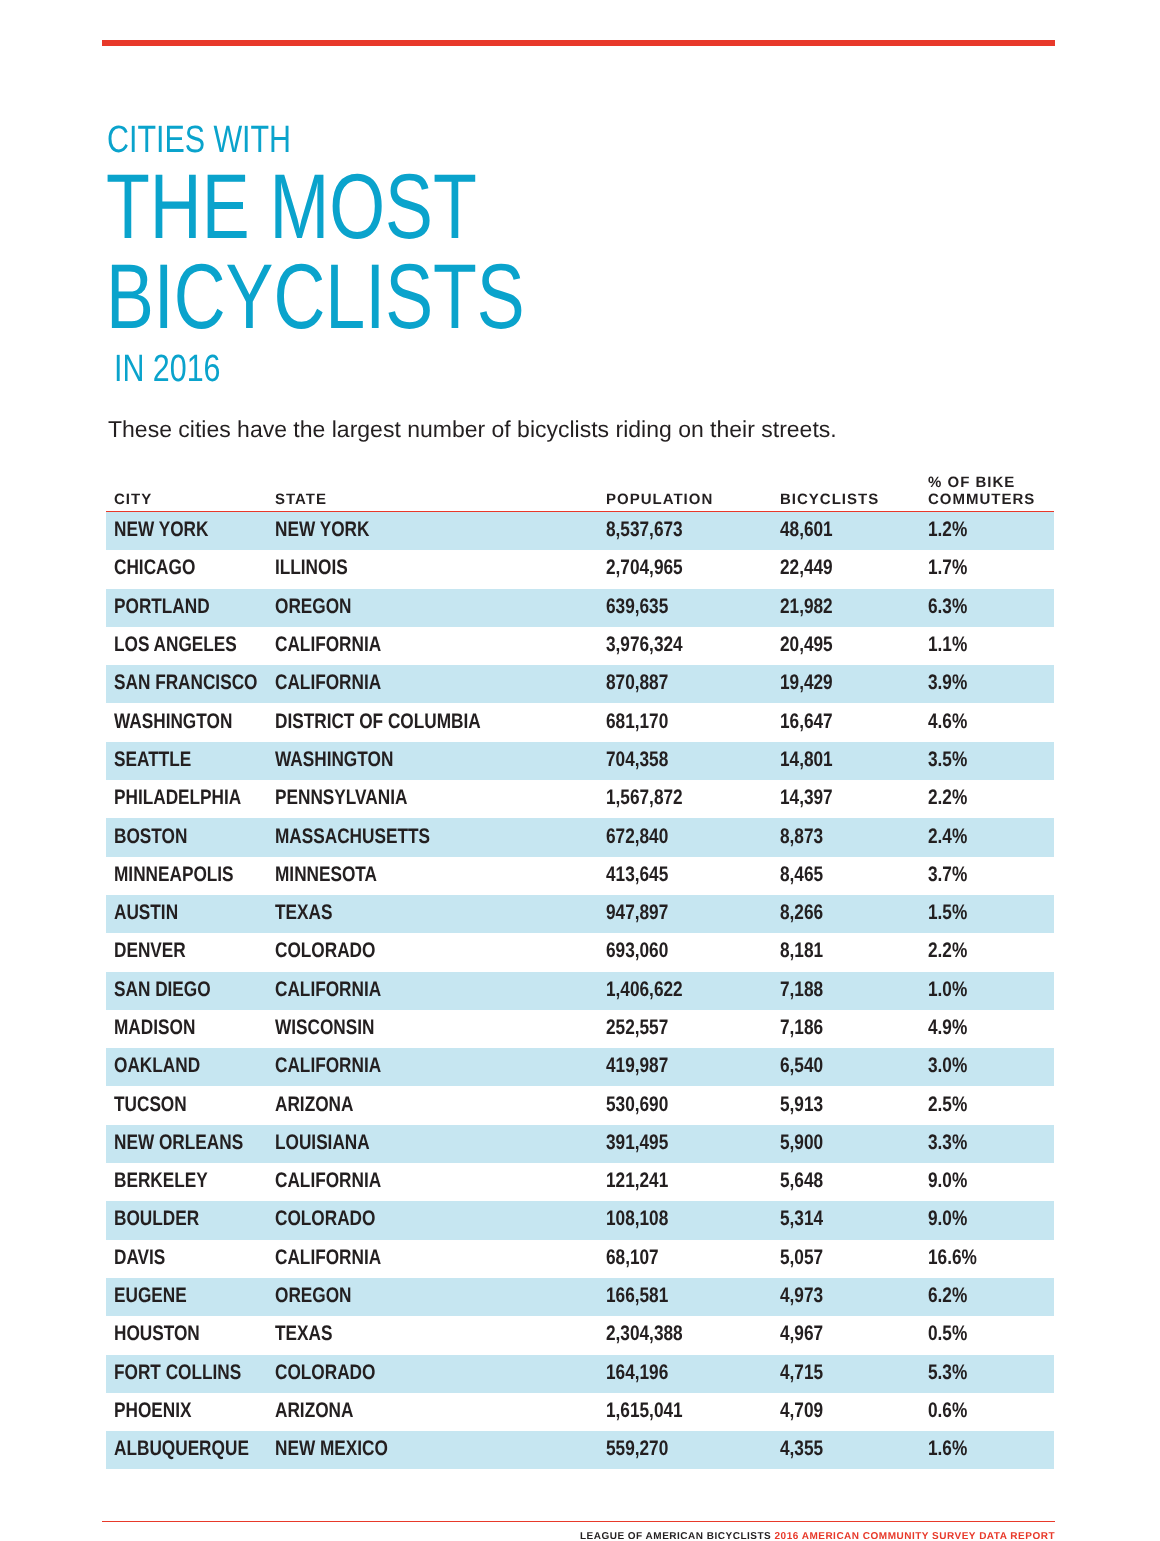CITIES WITH
THE MOST BICYCLISTS
IN 2016
These cities have the largest number of bicyclists riding on their streets.
| CITY | STATE | POPULATION | BICYCLISTS | % OF BIKE COMMUTERS |
| --- | --- | --- | --- | --- |
| NEW YORK | NEW YORK | 8,537,673 | 48,601 | 1.2% |
| CHICAGO | ILLINOIS | 2,704,965 | 22,449 | 1.7% |
| PORTLAND | OREGON | 639,635 | 21,982 | 6.3% |
| LOS ANGELES | CALIFORNIA | 3,976,324 | 20,495 | 1.1% |
| SAN FRANCISCO | CALIFORNIA | 870,887 | 19,429 | 3.9% |
| WASHINGTON | DISTRICT OF COLUMBIA | 681,170 | 16,647 | 4.6% |
| SEATTLE | WASHINGTON | 704,358 | 14,801 | 3.5% |
| PHILADELPHIA | PENNSYLVANIA | 1,567,872 | 14,397 | 2.2% |
| BOSTON | MASSACHUSETTS | 672,840 | 8,873 | 2.4% |
| MINNEAPOLIS | MINNESOTA | 413,645 | 8,465 | 3.7% |
| AUSTIN | TEXAS | 947,897 | 8,266 | 1.5% |
| DENVER | COLORADO | 693,060 | 8,181 | 2.2% |
| SAN DIEGO | CALIFORNIA | 1,406,622 | 7,188 | 1.0% |
| MADISON | WISCONSIN | 252,557 | 7,186 | 4.9% |
| OAKLAND | CALIFORNIA | 419,987 | 6,540 | 3.0% |
| TUCSON | ARIZONA | 530,690 | 5,913 | 2.5% |
| NEW ORLEANS | LOUISIANA | 391,495 | 5,900 | 3.3% |
| BERKELEY | CALIFORNIA | 121,241 | 5,648 | 9.0% |
| BOULDER | COLORADO | 108,108 | 5,314 | 9.0% |
| DAVIS | CALIFORNIA | 68,107 | 5,057 | 16.6% |
| EUGENE | OREGON | 166,581 | 4,973 | 6.2% |
| HOUSTON | TEXAS | 2,304,388 | 4,967 | 0.5% |
| FORT COLLINS | COLORADO | 164,196 | 4,715 | 5.3% |
| PHOENIX | ARIZONA | 1,615,041 | 4,709 | 0.6% |
| ALBUQUERQUE | NEW MEXICO | 559,270 | 4,355 | 1.6% |
LEAGUE OF AMERICAN BICYCLISTS 2016 AMERICAN COMMUNITY SURVEY DATA REPORT